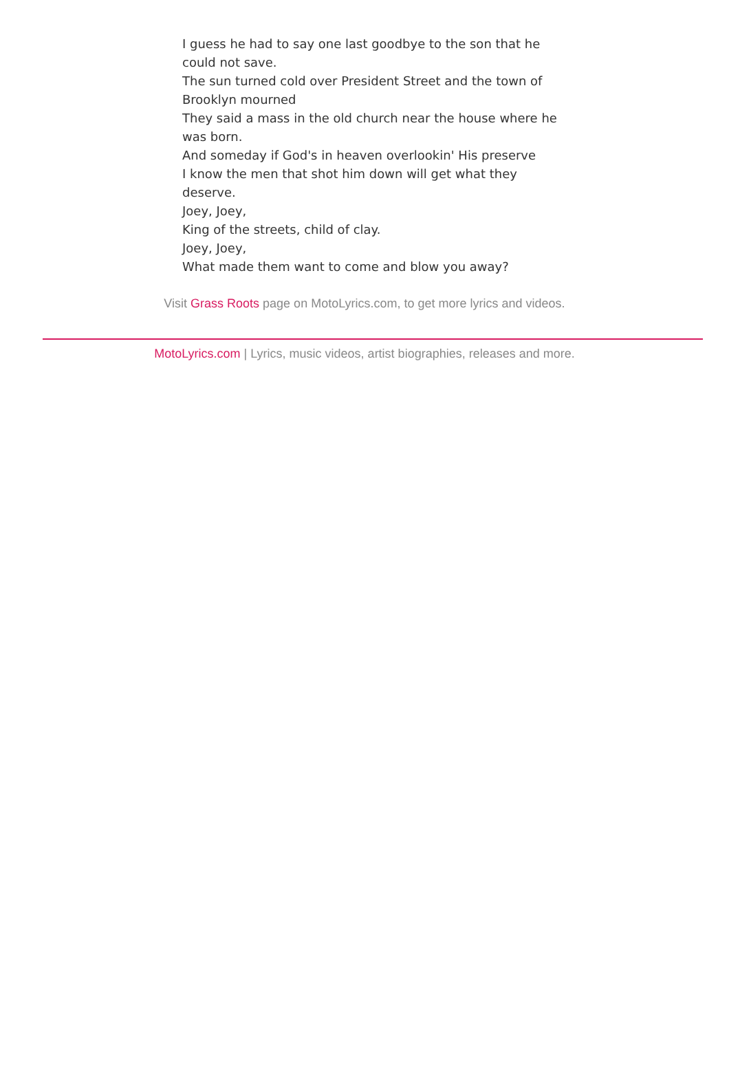I guess he had to say one last goodbye to the son that he could not save.
The sun turned cold over President Street and the town of Brooklyn mourned
They said a mass in the old church near the house where he was born.
And someday if God's in heaven overlookin' His preserve
I know the men that shot him down will get what they deserve.
Joey, Joey,
King of the streets, child of clay.
Joey, Joey,
What made them want to come and blow you away?
Visit Grass Roots page on MotoLyrics.com, to get more lyrics and videos.
MotoLyrics.com | Lyrics, music videos, artist biographies, releases and more.